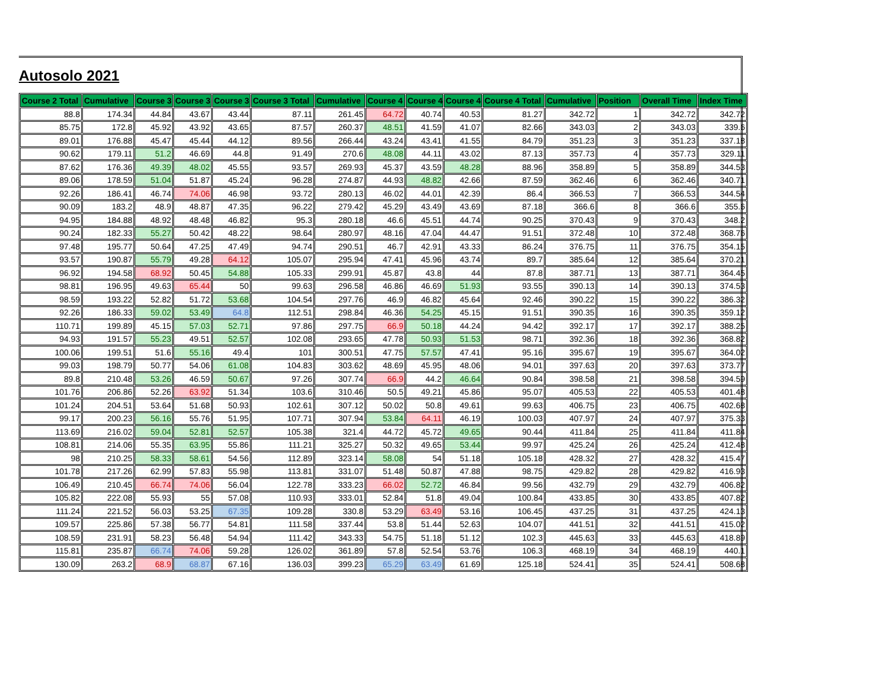Autosolo 2021
| Course 2 Total | Cumulative | Course 3 | Course 3 | Course 3 | Course 3 Total | Cumulative | Course 4 - | Course 4 | Course 4 | Course 4 Total | Cumulative | Position | Overall Time | Index Time |
| --- | --- | --- | --- | --- | --- | --- | --- | --- | --- | --- | --- | --- | --- | --- |
| 88.8 | 174.34 | 44.84 | 43.67 | 43.44 | 87.11 | 261.45 | 64.72 | 40.74 | 40.53 | 81.27 | 342.72 | 1 | 342.72 | 342.72 |
| 85.75 | 172.8 | 45.92 | 43.92 | 43.65 | 87.57 | 260.37 | 48.51 | 41.59 | 41.07 | 82.66 | 343.03 | 2 | 343.03 | 339.6 |
| 89.01 | 176.88 | 45.47 | 45.44 | 44.12 | 89.56 | 266.44 | 43.24 | 43.41 | 41.55 | 84.79 | 351.23 | 3 | 351.23 | 337.18 |
| 90.62 | 179.11 | 51.2 | 46.69 | 44.8 | 91.49 | 270.6 | 48.08 | 44.11 | 43.02 | 87.13 | 357.73 | 4 | 357.73 | 329.11 |
| 87.62 | 176.36 | 49.39 | 48.02 | 45.55 | 93.57 | 269.93 | 45.37 | 43.59 | 48.28 | 88.96 | 358.89 | 5 | 358.89 | 344.53 |
| 89.06 | 178.59 | 51.04 | 51.87 | 45.24 | 96.28 | 274.87 | 44.93 | 48.82 | 42.66 | 87.59 | 362.46 | 6 | 362.46 | 340.71 |
| 92.26 | 186.41 | 46.74 | 74.06 | 46.98 | 93.72 | 280.13 | 46.02 | 44.01 | 42.39 | 86.4 | 366.53 | 7 | 366.53 | 344.54 |
| 90.09 | 183.2 | 48.9 | 48.87 | 47.35 | 96.22 | 279.42 | 45.29 | 43.49 | 43.69 | 87.18 | 366.6 | 8 | 366.6 | 355.6 |
| 94.95 | 184.88 | 48.92 | 48.48 | 46.82 | 95.3 | 280.18 | 46.6 | 45.51 | 44.74 | 90.25 | 370.43 | 9 | 370.43 | 348.2 |
| 90.24 | 182.33 | 55.27 | 50.42 | 48.22 | 98.64 | 280.97 | 48.16 | 47.04 | 44.47 | 91.51 | 372.48 | 10 | 372.48 | 368.76 |
| 97.48 | 195.77 | 50.64 | 47.25 | 47.49 | 94.74 | 290.51 | 46.7 | 42.91 | 43.33 | 86.24 | 376.75 | 11 | 376.75 | 354.15 |
| 93.57 | 190.87 | 55.79 | 49.28 | 64.12 | 105.07 | 295.94 | 47.41 | 45.96 | 43.74 | 89.7 | 385.64 | 12 | 385.64 | 370.21 |
| 96.92 | 194.58 | 68.92 | 50.45 | 54.88 | 105.33 | 299.91 | 45.87 | 43.8 | 44 | 87.8 | 387.71 | 13 | 387.71 | 364.45 |
| 98.81 | 196.95 | 49.63 | 65.44 | 50 | 99.63 | 296.58 | 46.86 | 46.69 | 51.93 | 93.55 | 390.13 | 14 | 390.13 | 374.53 |
| 98.59 | 193.22 | 52.82 | 51.72 | 53.68 | 104.54 | 297.76 | 46.9 | 46.82 | 45.64 | 92.46 | 390.22 | 15 | 390.22 | 386.32 |
| 92.26 | 186.33 | 59.02 | 53.49 | 64.8 | 112.51 | 298.84 | 46.36 | 54.25 | 45.15 | 91.51 | 390.35 | 16 | 390.35 | 359.12 |
| 110.71 | 199.89 | 45.15 | 57.03 | 52.71 | 97.86 | 297.75 | 66.9 | 50.18 | 44.24 | 94.42 | 392.17 | 17 | 392.17 | 388.25 |
| 94.93 | 191.57 | 55.23 | 49.51 | 52.57 | 102.08 | 293.65 | 47.78 | 50.93 | 51.53 | 98.71 | 392.36 | 18 | 392.36 | 368.82 |
| 100.06 | 199.51 | 51.6 | 55.16 | 49.4 | 101 | 300.51 | 47.75 | 57.57 | 47.41 | 95.16 | 395.67 | 19 | 395.67 | 364.02 |
| 99.03 | 198.79 | 50.77 | 54.06 | 61.08 | 104.83 | 303.62 | 48.69 | 45.95 | 48.06 | 94.01 | 397.63 | 20 | 397.63 | 373.77 |
| 89.8 | 210.48 | 53.26 | 46.59 | 50.67 | 97.26 | 307.74 | 66.9 | 44.2 | 46.64 | 90.84 | 398.58 | 21 | 398.58 | 394.59 |
| 101.76 | 206.86 | 52.26 | 63.92 | 51.34 | 103.6 | 310.46 | 50.5 | 49.21 | 45.86 | 95.07 | 405.53 | 22 | 405.53 | 401.48 |
| 101.24 | 204.51 | 53.64 | 51.68 | 50.93 | 102.61 | 307.12 | 50.02 | 50.8 | 49.61 | 99.63 | 406.75 | 23 | 406.75 | 402.68 |
| 99.17 | 200.23 | 56.16 | 55.76 | 51.95 | 107.71 | 307.94 | 53.84 | 64.11 | 46.19 | 100.03 | 407.97 | 24 | 407.97 | 375.33 |
| 113.69 | 216.02 | 59.04 | 52.81 | 52.57 | 105.38 | 321.4 | 44.72 | 45.72 | 49.65 | 90.44 | 411.84 | 25 | 411.84 | 411.84 |
| 108.81 | 214.06 | 55.35 | 63.95 | 55.86 | 111.21 | 325.27 | 50.32 | 49.65 | 53.44 | 99.97 | 425.24 | 26 | 425.24 | 412.48 |
| 98 | 210.25 | 58.33 | 58.61 | 54.56 | 112.89 | 323.14 | 58.08 | 54 | 51.18 | 105.18 | 428.32 | 27 | 428.32 | 415.47 |
| 101.78 | 217.26 | 62.99 | 57.83 | 55.98 | 113.81 | 331.07 | 51.48 | 50.87 | 47.88 | 98.75 | 429.82 | 28 | 429.82 | 416.93 |
| 106.49 | 210.45 | 66.74 | 74.06 | 56.04 | 122.78 | 333.23 | 66.02 | 52.72 | 46.84 | 99.56 | 432.79 | 29 | 432.79 | 406.82 |
| 105.82 | 222.08 | 55.93 | 55 | 57.08 | 110.93 | 333.01 | 52.84 | 51.8 | 49.04 | 100.84 | 433.85 | 30 | 433.85 | 407.82 |
| 111.24 | 221.52 | 56.03 | 53.25 | 67.35 | 109.28 | 330.8 | 53.29 | 63.49 | 53.16 | 106.45 | 437.25 | 31 | 437.25 | 424.13 |
| 109.57 | 225.86 | 57.38 | 56.77 | 54.81 | 111.58 | 337.44 | 53.8 | 51.44 | 52.63 | 104.07 | 441.51 | 32 | 441.51 | 415.02 |
| 108.59 | 231.91 | 58.23 | 56.48 | 54.94 | 111.42 | 343.33 | 54.75 | 51.18 | 51.12 | 102.3 | 445.63 | 33 | 445.63 | 418.89 |
| 115.81 | 235.87 | 66.74 | 74.06 | 59.28 | 126.02 | 361.89 | 57.8 | 52.54 | 53.76 | 106.3 | 468.19 | 34 | 468.19 | 440.1 |
| 130.09 | 263.2 | 68.9 | 68.87 | 67.16 | 136.03 | 399.23 | 65.29 | 63.49 | 61.69 | 125.18 | 524.41 | 35 | 524.41 | 508.68 |